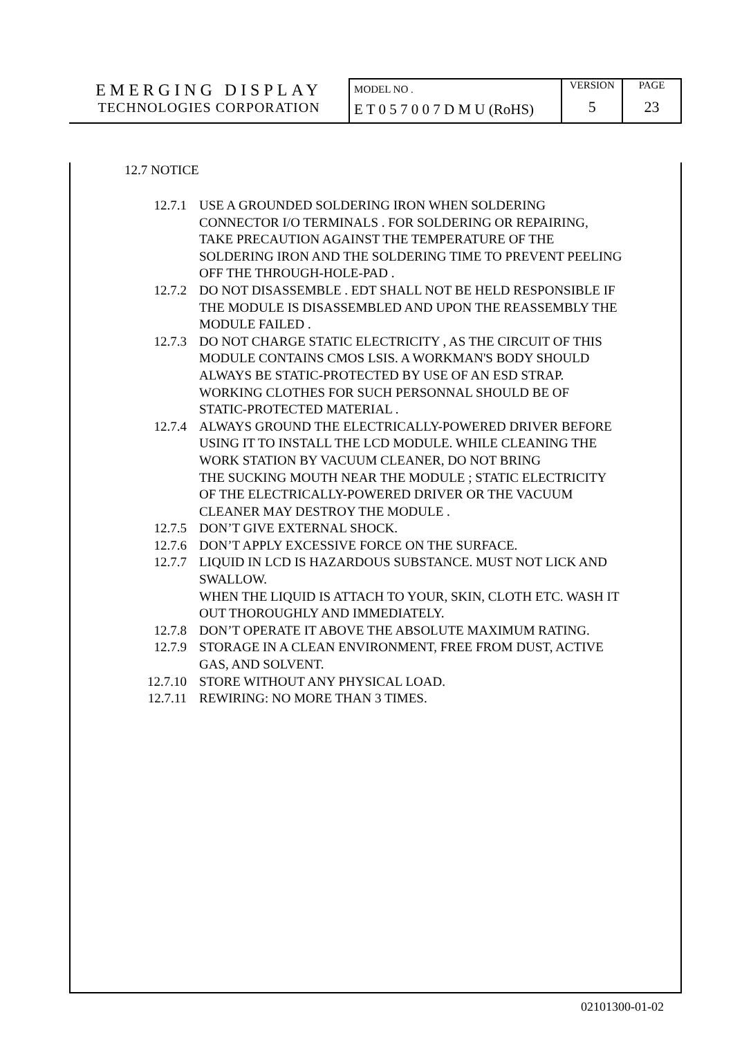EMERGING DISPLAY
TECHNOLOGIES CORPORATION
MODEL NO .
E T 0 5 7 0 0 7 D M U (RoHS)
VERSION
5
PAGE
23
12.7 NOTICE
| 12.7.1 | USE A GROUNDED SOLDERING IRON WHEN SOLDERING CONNECTOR I/O TERMINALS . FOR SOLDERING OR REPAIRING, TAKE PRECAUTION AGAINST THE TEMPERATURE OF THE SOLDERING IRON AND THE SOLDERING TIME TO PREVENT PEELING OFF THE THROUGH-HOLE-PAD . |
| 12.7.2 | DO NOT DISASSEMBLE . EDT SHALL NOT BE HELD RESPONSIBLE IF THE MODULE IS DISASSEMBLED AND UPON THE REASSEMBLY THE MODULE FAILED . |
| 12.7.3 | DO NOT CHARGE STATIC ELECTRICITY , AS THE CIRCUIT OF THIS MODULE CONTAINS CMOS LSIS. A WORKMAN'S BODY SHOULD ALWAYS BE STATIC-PROTECTED BY USE OF AN ESD STRAP. WORKING CLOTHES FOR SUCH PERSONNAL SHOULD BE OF STATIC-PROTECTED MATERIAL . |
| 12.7.4 | ALWAYS GROUND THE ELECTRICALLY-POWERED DRIVER BEFORE USING IT TO INSTALL THE LCD MODULE. WHILE CLEANING THE WORK STATION BY VACUUM CLEANER, DO NOT BRING THE SUCKING MOUTH NEAR THE MODULE ; STATIC ELECTRICITY OF THE ELECTRICALLY-POWERED DRIVER OR THE VACUUM CLEANER MAY DESTROY THE MODULE . |
| 12.7.5 | DON’T GIVE EXTERNAL SHOCK. |
| 12.7.6 | DON’T APPLY EXCESSIVE FORCE ON THE SURFACE. |
| 12.7.7 | LIQUID IN LCD IS HAZARDOUS SUBSTANCE. MUST NOT LICK AND SWALLOW. WHEN THE LIQUID IS ATTACH TO YOUR, SKIN, CLOTH ETC. WASH IT OUT THOROUGHLY AND IMMEDIATELY. |
| 12.7.8 | DON’T OPERATE IT ABOVE THE ABSOLUTE MAXIMUM RATING. |
| 12.7.9 | STORAGE IN A CLEAN ENVIRONMENT, FREE FROM DUST, ACTIVE GAS, AND SOLVENT. |
| 12.7.10 | STORE WITHOUT ANY PHYSICAL LOAD. |
| 12.7.11 | REWIRING: NO MORE THAN 3 TIMES. |
02101300-01-02